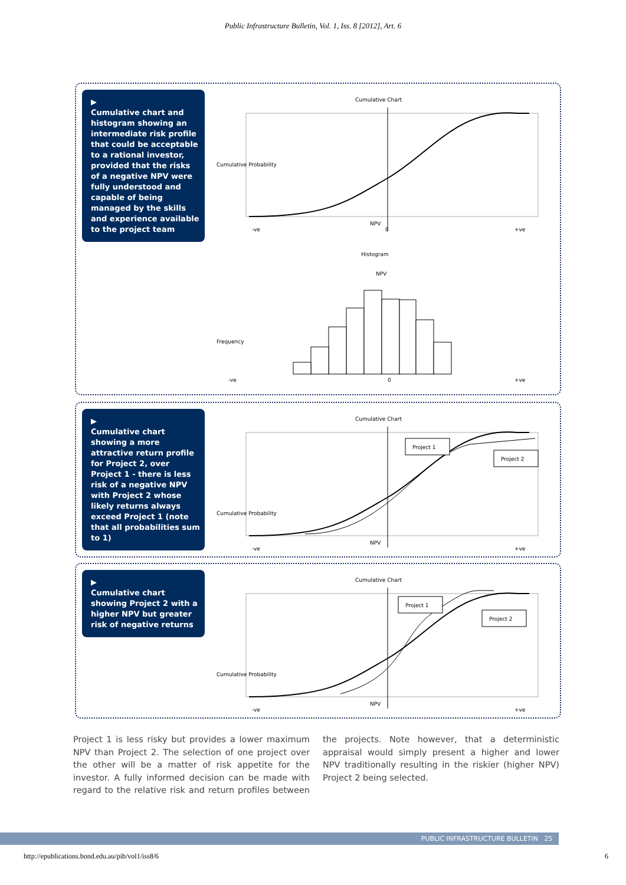Public Infrastructure Bulletin, Vol. 1, Iss. 8 [2012], Art. 6
▶
Cumulative chart and histogram showing an intermediate risk profile that could be acceptable to a rational investor, provided that the risks of a negative NPV were fully understood and capable of being managed by the skills and experience available to the project team
Cumulative Chart
Cumulative Probability
NPV
-ve
0
+ve
Histogram
NPV
Frequency
-ve
0
+ve
▶
Cumulative chart showing a more attractive return profile for Project 2, over Project 1 - there is less risk of a negative NPV with Project 2 whose likely returns always exceed Project 1 (note that all probabilities sum to 1)
Cumulative Chart
Cumulative Probability
Project 1
Project 2
NPV
-ve
+ve
▶
Cumulative chart showing Project 2 with a higher NPV but greater risk of negative returns
Cumulative Chart
Cumulative Probability
Project 1
Project 2
NPV
-ve
+ve
Project 1 is less risky but provides a lower maximum NPV than Project 2. The selection of one project over the other will be a matter of risk appetite for the investor. A fully informed decision can be made with regard to the relative risk and return profiles between the projects. Note however, that a deterministic appraisal would simply present a higher and lower NPV traditionally resulting in the riskier (higher NPV) Project 2 being selected.
PUBLIC INFRASTRUCTURE BULLETIN 25
http://epublications.bond.edu.au/pib/vol1/iss8/6 6